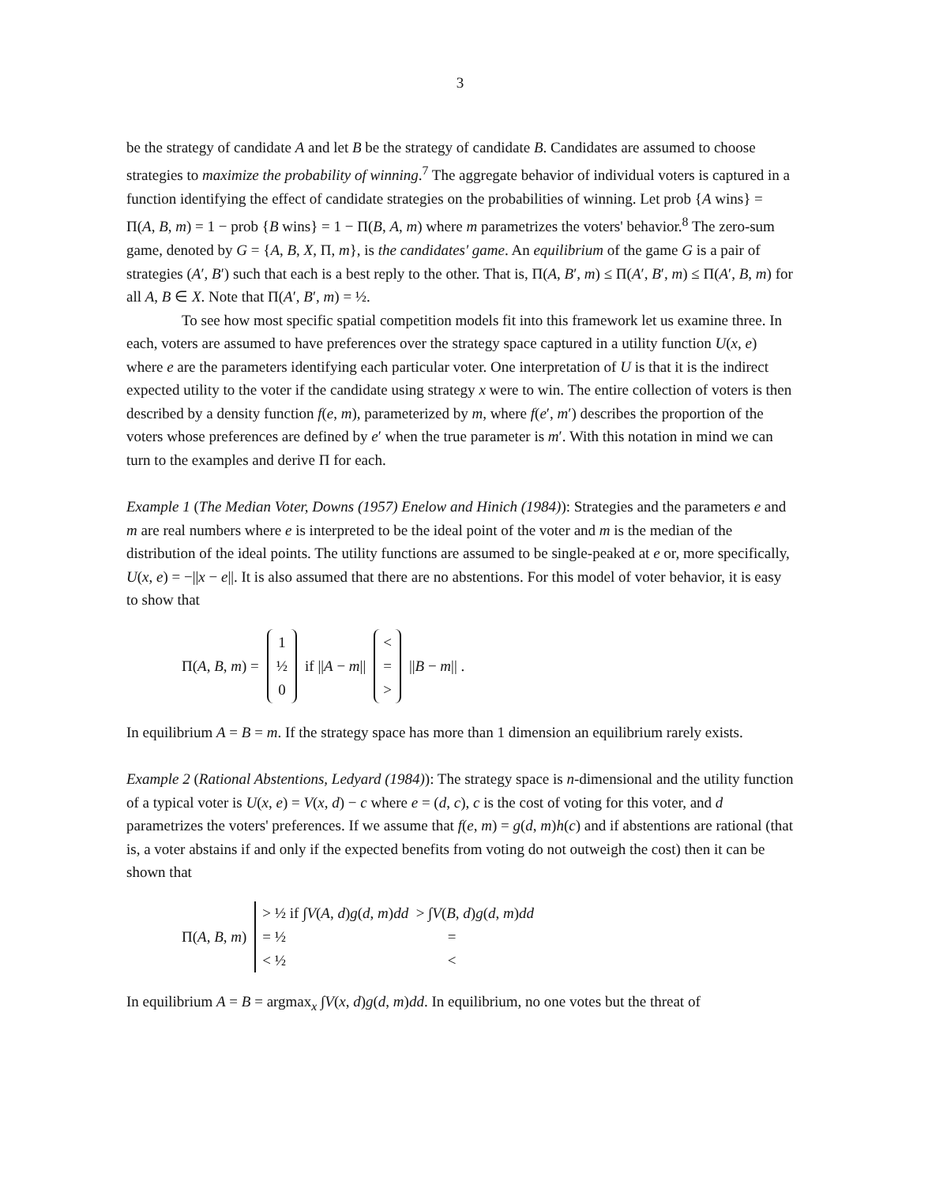3
be the strategy of candidate A and let B be the strategy of candidate B. Candidates are assumed to choose strategies to maximize the probability of winning.<sup>7</sup> The aggregate behavior of individual voters is captured in a function identifying the effect of candidate strategies on the probabilities of winning. Let prob {A wins} = Π(A, B, m) = 1 − prob {B wins} = 1 − Π(B, A, m) where m parametrizes the voters' behavior.<sup>8</sup> The zero-sum game, denoted by G = {A, B, X, Π, m}, is the candidates' game. An equilibrium of the game G is a pair of strategies (A′, B′) such that each is a best reply to the other. That is, Π(A, B′, m) ≤ Π(A′, B′, m) ≤ Π(A′, B, m) for all A, B ∈ X. Note that Π(A′, B′, m) = ½.
To see how most specific spatial competition models fit into this framework let us examine three. In each, voters are assumed to have preferences over the strategy space captured in a utility function U(x, e) where e are the parameters identifying each particular voter. One interpretation of U is that it is the indirect expected utility to the voter if the candidate using strategy x were to win. The entire collection of voters is then described by a density function f(e, m), parameterized by m, where f(e′, m′) describes the proportion of the voters whose preferences are defined by e′ when the true parameter is m′. With this notation in mind we can turn to the examples and derive Π for each.
Example 1 (The Median Voter, Downs (1957) Enelow and Hinich (1984)): Strategies and the parameters e and m are real numbers where e is interpreted to be the ideal point of the voter and m is the median of the distribution of the ideal points. The utility functions are assumed to be single-peaked at e or, more specifically, U(x, e) = −||x − e||. It is also assumed that there are no abstentions. For this model of voter behavior, it is easy to show that
Π(A, B, m) =
1
½
0
if ||A − m||
<
=
>
||B − m|| .
In equilibrium A = B = m. If the strategy space has more than 1 dimension an equilibrium rarely exists.
Example 2 (Rational Abstentions, Ledyard (1984)): The strategy space is n-dimensional and the utility function of a typical voter is U(x, e) = V(x, d) − c where e = (d, c), c is the cost of voting for this voter, and d parametrizes the voters' preferences. If we assume that f(e, m) = g(d, m)h(c) and if abstentions are rational (that is, a voter abstains if and only if the expected benefits from voting do not outweigh the cost) then it can be shown that
Π(A, B, m)
> ½ if ∫V(A, d)g(d, m)dd > ∫V(B, d)g(d, m)dd
= ½ =
< ½ <
In equilibrium A = B = argmax<sub>x</sub> ∫V(x, d)g(d, m)dd. In equilibrium, no one votes but the threat of